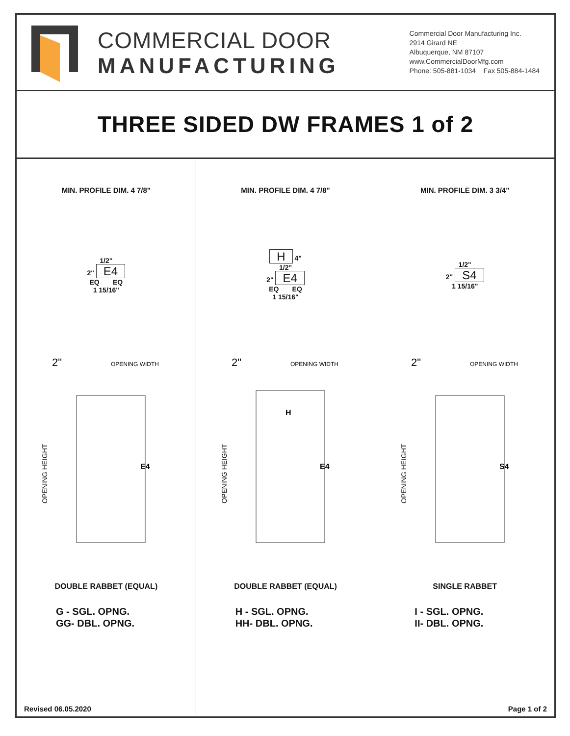COMMERCIAL DOOR
MANUFACTURING
Commercial Door Manufacturing Inc.
2914 Girard NE
Albuquerque, NM 87107
www.CommercialDoorMfg.com
Phone: 505-881-1034 Fax 505-884-1484
THREE SIDED DW FRAMES 1 of 2
MIN. PROFILE DIM. 4 7/8"
1/2"
2" E4
EQ EQ
1 15/16"
2"
OPENING WIDTH
OPENING HEIGHT
E4
DOUBLE RABBET (EQUAL)
G - SGL. OPNG.
GG- DBL. OPNG.
Revised 06.05.2020
MIN. PROFILE DIM. 4 7/8"
H 4"
1/2"
2" E4
EQ EQ
1 15/16"
2"
OPENING WIDTH
H
OPENING HEIGHT
E4
DOUBLE RABBET (EQUAL)
H - SGL. OPNG.
HH- DBL. OPNG.
MIN. PROFILE DIM. 3 3/4"
1/2"
2" S4
1 15/16"
2"
OPENING WIDTH
OPENING HEIGHT
S4
SINGLE RABBET
I - SGL. OPNG.
II- DBL. OPNG.
Page 1 of 2